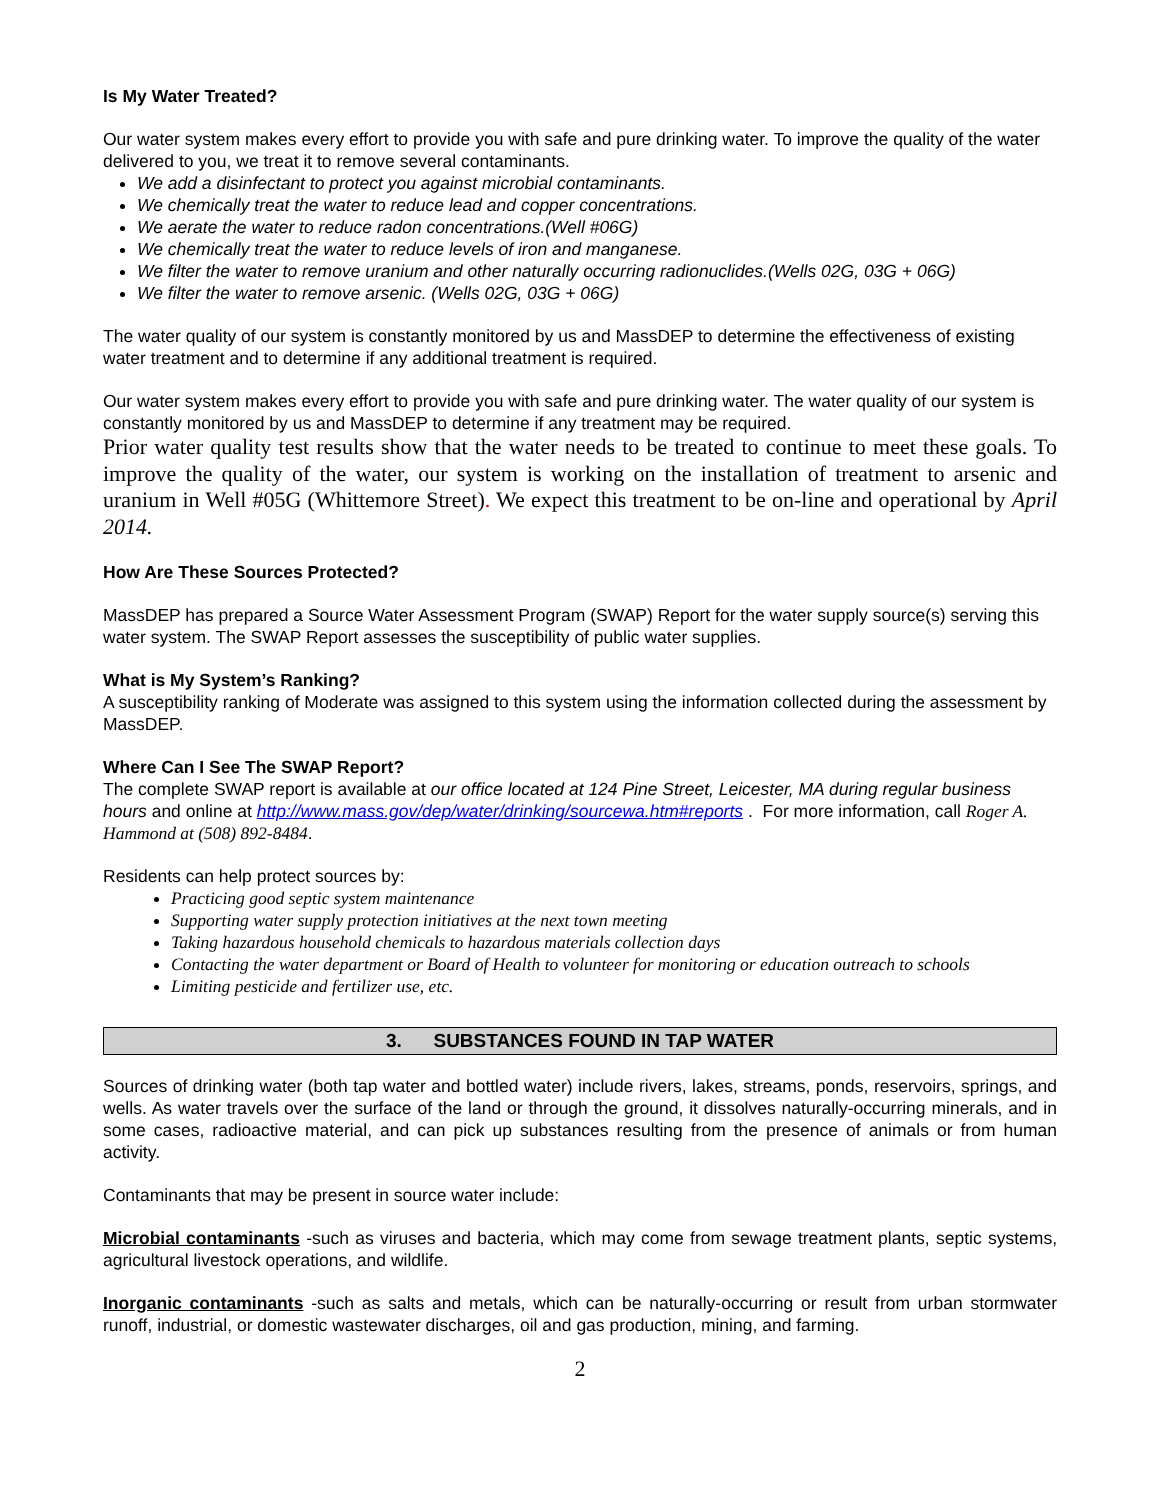Is My Water Treated?
Our water system makes every effort to provide you with safe and pure drinking water. To improve the quality of the water delivered to you, we treat it to remove several contaminants.
We add a disinfectant to protect you against microbial contaminants.
We chemically treat the water to reduce lead and copper concentrations.
We aerate the water to reduce radon concentrations.(Well #06G)
We chemically treat the water to reduce levels of iron and manganese.
We filter the water to remove uranium and other naturally occurring radionuclides.(Wells 02G, 03G + 06G)
We filter the water to remove arsenic. (Wells 02G, 03G + 06G)
The water quality of our system is constantly monitored by us and MassDEP to determine the effectiveness of existing water treatment and to determine if any additional treatment is required.
Our water system makes every effort to provide you with safe and pure drinking water. The water quality of our system is constantly monitored by us and MassDEP to determine if any treatment may be required.
Prior water quality test results show that the water needs to be treated to continue to meet these goals. To improve the quality of the water, our system is working on the installation of treatment to arsenic and uranium in Well #05G (Whittemore Street). We expect this treatment to be on-line and operational by April 2014.
How Are These Sources Protected?
MassDEP has prepared a Source Water Assessment Program (SWAP) Report for the water supply source(s) serving this water system. The SWAP Report assesses the susceptibility of public water supplies.
What is My System’s Ranking?
A susceptibility ranking of Moderate was assigned to this system using the information collected during the assessment by MassDEP.
Where Can I See The SWAP Report?
The complete SWAP report is available at our office located at 124 Pine Street, Leicester, MA during regular business hours and online at http://www.mass.gov/dep/water/drinking/sourcewa.htm#reports . For more information, call Roger A. Hammond at (508) 892-8484.
Residents can help protect sources by:
Practicing good septic system maintenance
Supporting water supply protection initiatives at the next town meeting
Taking hazardous household chemicals to hazardous materials collection days
Contacting the water department or Board of Health to volunteer for monitoring or education outreach to schools
Limiting pesticide and fertilizer use, etc.
3. SUBSTANCES FOUND IN TAP WATER
Sources of drinking water (both tap water and bottled water) include rivers, lakes, streams, ponds, reservoirs, springs, and wells. As water travels over the surface of the land or through the ground, it dissolves naturally-occurring minerals, and in some cases, radioactive material, and can pick up substances resulting from the presence of animals or from human activity.
Contaminants that may be present in source water include:
Microbial contaminants -such as viruses and bacteria, which may come from sewage treatment plants, septic systems, agricultural livestock operations, and wildlife.
Inorganic contaminants -such as salts and metals, which can be naturally-occurring or result from urban stormwater runoff, industrial, or domestic wastewater discharges, oil and gas production, mining, and farming.
2